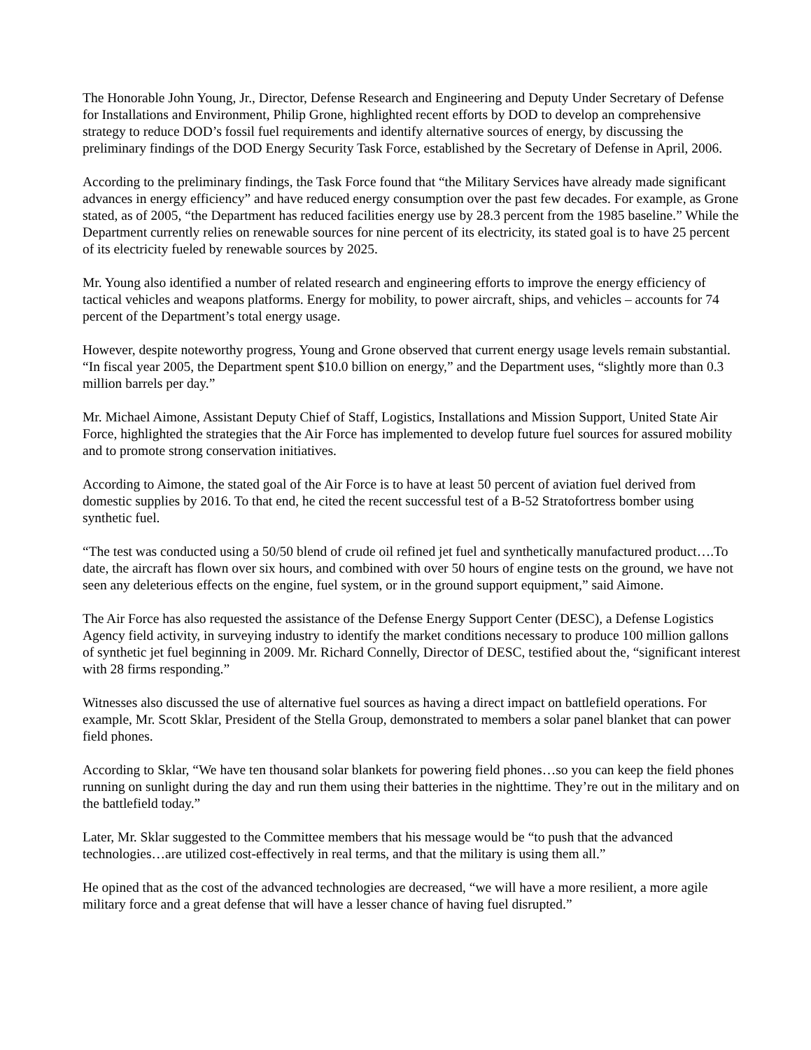The Honorable John Young, Jr., Director, Defense Research and Engineering and Deputy Under Secretary of Defense for Installations and Environment, Philip Grone, highlighted recent efforts by DOD to develop an comprehensive strategy to reduce DOD’s fossil fuel requirements and identify alternative sources of energy, by discussing the preliminary findings of the DOD Energy Security Task Force, established by the Secretary of Defense in April, 2006.
According to the preliminary findings, the Task Force found that “the Military Services have already made significant advances in energy efficiency” and have reduced energy consumption over the past few decades. For example, as Grone stated, as of 2005, “the Department has reduced facilities energy use by 28.3 percent from the 1985 baseline.” While the Department currently relies on renewable sources for nine percent of its electricity, its stated goal is to have 25 percent of its electricity fueled by renewable sources by 2025.
Mr. Young also identified a number of related research and engineering efforts to improve the energy efficiency of tactical vehicles and weapons platforms. Energy for mobility, to power aircraft, ships, and vehicles – accounts for 74 percent of the Department’s total energy usage.
However, despite noteworthy progress, Young and Grone observed that current energy usage levels remain substantial. “In fiscal year 2005, the Department spent $10.0 billion on energy,” and the Department uses, “slightly more than 0.3 million barrels per day.”
Mr. Michael Aimone, Assistant Deputy Chief of Staff, Logistics, Installations and Mission Support, United State Air Force, highlighted the strategies that the Air Force has implemented to develop future fuel sources for assured mobility and to promote strong conservation initiatives.
According to Aimone, the stated goal of the Air Force is to have at least 50 percent of aviation fuel derived from domestic supplies by 2016. To that end, he cited the recent successful test of a B-52 Stratofortress bomber using synthetic fuel.
“The test was conducted using a 50/50 blend of crude oil refined jet fuel and synthetically manufactured product….To date, the aircraft has flown over six hours, and combined with over 50 hours of engine tests on the ground, we have not seen any deleterious effects on the engine, fuel system, or in the ground support equipment,” said Aimone.
The Air Force has also requested the assistance of the Defense Energy Support Center (DESC), a Defense Logistics Agency field activity, in surveying industry to identify the market conditions necessary to produce 100 million gallons of synthetic jet fuel beginning in 2009. Mr. Richard Connelly, Director of DESC, testified about the, “significant interest with 28 firms responding.”
Witnesses also discussed the use of alternative fuel sources as having a direct impact on battlefield operations. For example, Mr. Scott Sklar, President of the Stella Group, demonstrated to members a solar panel blanket that can power field phones.
According to Sklar, “We have ten thousand solar blankets for powering field phones…so you can keep the field phones running on sunlight during the day and run them using their batteries in the nighttime. They’re out in the military and on the battlefield today.”
Later, Mr. Sklar suggested to the Committee members that his message would be “to push that the advanced technologies…are utilized cost-effectively in real terms, and that the military is using them all.”
He opined that as the cost of the advanced technologies are decreased, “we will have a more resilient, a more agile military force and a great defense that will have a lesser chance of having fuel disrupted.”